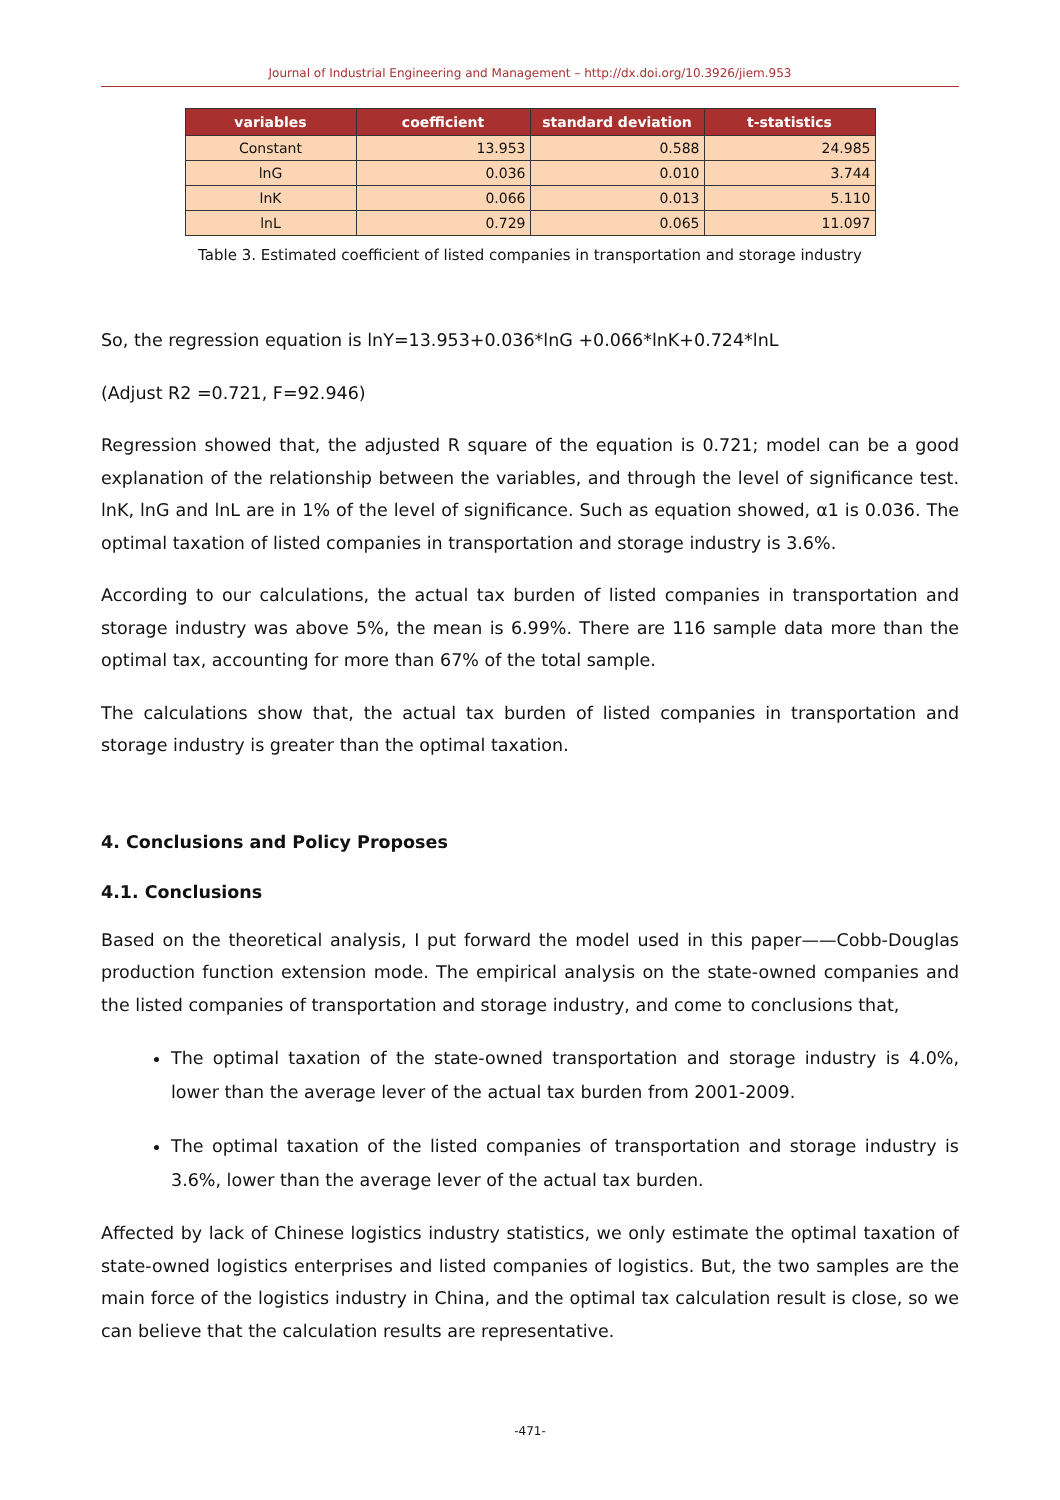Journal of Industrial Engineering and Management – http://dx.doi.org/10.3926/jiem.953
| variables | coefficient | standard deviation | t-statistics |
| --- | --- | --- | --- |
| Constant | 13.953 | 0.588 | 24.985 |
| lnG | 0.036 | 0.010 | 3.744 |
| lnK | 0.066 | 0.013 | 5.110 |
| lnL | 0.729 | 0.065 | 11.097 |
Table 3. Estimated coefficient of listed companies in transportation and storage industry
So, the regression equation is lnY=13.953+0.036*lnG +0.066*lnK+0.724*lnL
(Adjust R2 =0.721, F=92.946)
Regression showed that, the adjusted R square of the equation is 0.721; model can be a good explanation of the relationship between the variables, and through the level of significance test. lnK, lnG and lnL are in 1% of the level of significance. Such as equation showed, α1 is 0.036. The optimal taxation of listed companies in transportation and storage industry is 3.6%.
According to our calculations, the actual tax burden of listed companies in transportation and storage industry was above 5%, the mean is 6.99%. There are 116 sample data more than the optimal tax, accounting for more than 67% of the total sample.
The calculations show that, the actual tax burden of listed companies in transportation and storage industry is greater than the optimal taxation.
4. Conclusions and Policy Proposes
4.1. Conclusions
Based on the theoretical analysis, I put forward the model used in this paper——Cobb-Douglas production function extension mode. The empirical analysis on the state-owned companies and the listed companies of transportation and storage industry, and come to conclusions that,
The optimal taxation of the state-owned transportation and storage industry is 4.0%, lower than the average lever of the actual tax burden from 2001-2009.
The optimal taxation of the listed companies of transportation and storage industry is 3.6%, lower than the average lever of the actual tax burden.
Affected by lack of Chinese logistics industry statistics, we only estimate the optimal taxation of state-owned logistics enterprises and listed companies of logistics. But, the two samples are the main force of the logistics industry in China, and the optimal tax calculation result is close, so we can believe that the calculation results are representative.
-471-